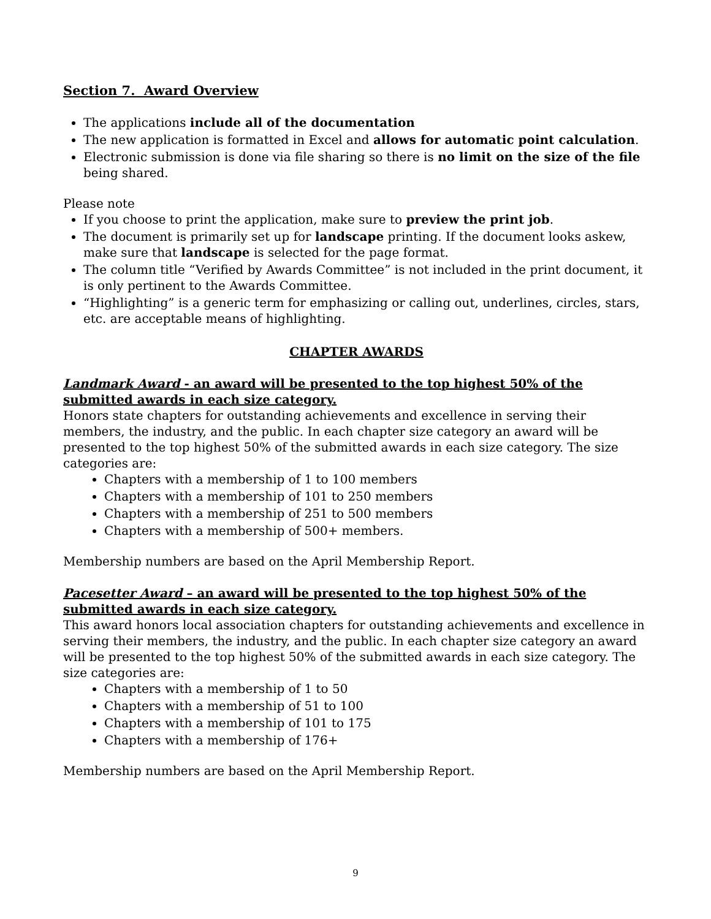Section 7. Award Overview
The applications include all of the documentation
The new application is formatted in Excel and allows for automatic point calculation.
Electronic submission is done via file sharing so there is no limit on the size of the file being shared.
Please note
If you choose to print the application, make sure to preview the print job.
The document is primarily set up for landscape printing. If the document looks askew, make sure that landscape is selected for the page format.
The column title “Verified by Awards Committee” is not included in the print document, it is only pertinent to the Awards Committee.
“Highlighting” is a generic term for emphasizing or calling out, underlines, circles, stars, etc. are acceptable means of highlighting.
CHAPTER AWARDS
Landmark Award - an award will be presented to the top highest 50% of the submitted awards in each size category.
Honors state chapters for outstanding achievements and excellence in serving their members, the industry, and the public. In each chapter size category an award will be presented to the top highest 50% of the submitted awards in each size category. The size categories are:
Chapters with a membership of 1 to 100 members
Chapters with a membership of 101 to 250 members
Chapters with a membership of 251 to 500 members
Chapters with a membership of 500+ members.
Membership numbers are based on the April Membership Report.
Pacesetter Award – an award will be presented to the top highest 50% of the submitted awards in each size category.
This award honors local association chapters for outstanding achievements and excellence in serving their members, the industry, and the public. In each chapter size category an award will be presented to the top highest 50% of the submitted awards in each size category. The size categories are:
Chapters with a membership of 1 to 50
Chapters with a membership of 51 to 100
Chapters with a membership of 101 to 175
Chapters with a membership of 176+
Membership numbers are based on the April Membership Report.
9